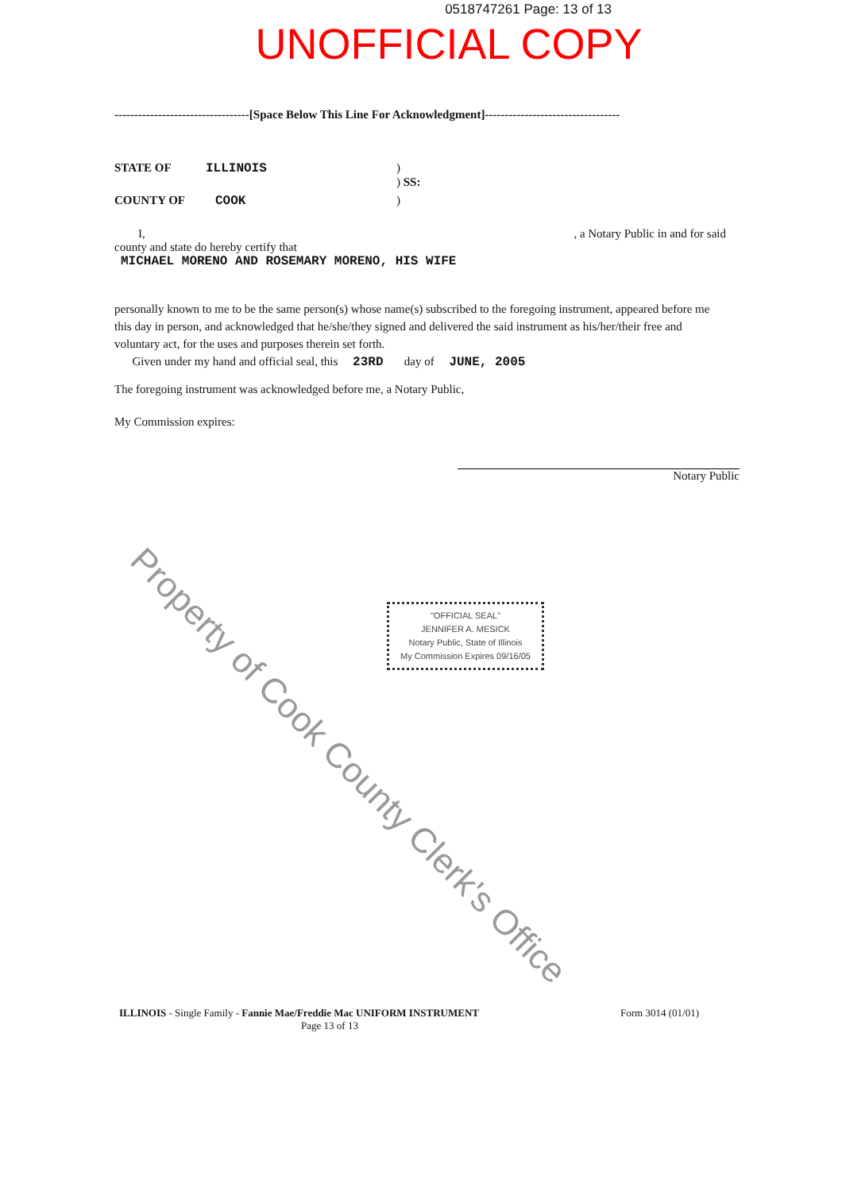0518747261 Page: 13 of 13
UNOFFICIAL COPY
----------------------------------[Space Below This Line For Acknowledgment]----------------------------------
STATE OF ILLINOIS)
) SS:
COUNTY OF COOK)
I,, a Notary Public in and for said
county and state do hereby certify that
MICHAEL MORENO AND ROSEMARY MORENO, HIS WIFE
personally known to me to be the same person(s) whose name(s) subscribed to the foregoing instrument, appeared before me this day in person, and acknowledged that he/she/they signed and delivered the said instrument as his/her/their free and voluntary act, for the uses and purposes therein set forth.
Given under my hand and official seal, this 23RD day of JUNE, 2005
The foregoing instrument was acknowledged before me, a Notary Public,
My Commission expires:
Notary Public
"OFFICIAL SEAL"
JENNIFER A. MESICK
Notary Public, State of Illinois
My Commission Expires 09/16/05
ILLINOIS - Single Family - Fannie Mae/Freddie Mac UNIFORM INSTRUMENT Form 3014 (01/01)
Page 13 of 13
Property of Cook County Clerk's Office